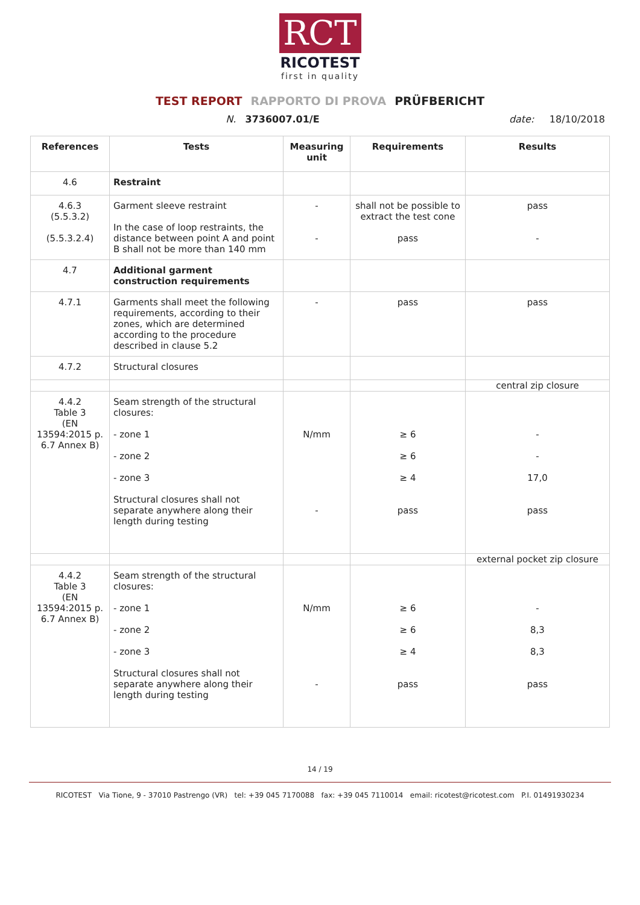RCT
RICOTEST
first in quality
TEST REPORT RAPPORTO DI PROVA PRÜFBERICHT
N. 3736007.01/E date: 18/10/2018
| References | Tests | Measuring unit | Requirements | Results |
| --- | --- | --- | --- | --- |
| 4.6 | Restraint | | | |
| 4.6.3 (5.5.3.2) (5.5.3.2.4) | Garment sleeve restraint In the case of loop restraints, the distance between point A and point B shall not be more than 140 mm | - - | shall not be possible to extract the test cone pass | pass - |
| 4.7 | Additional garment construction requirements | | | |
| 4.7.1 | Garments shall meet the following requirements, according to their zones, which are determined according to the procedure described in clause 5.2 | - | pass | pass |
| 4.7.2 | Structural closures | | | |
| | | | | central zip closure |
| 4.4.2 Table 3 (EN 13594:2015 p. 6.7 Annex B) | Seam strength of the structural closures: - zone 1 - zone 2 - zone 3 Structural closures shall not separate anywhere along their length during testing | N/mm - | ≥ 6 ≥ 6 ≥ 4 pass | - - 17,0 pass |
| | | | | external pocket zip closure |
| 4.4.2 Table 3 (EN 13594:2015 p. 6.7 Annex B) | Seam strength of the structural closures: - zone 1 - zone 2 - zone 3 Structural closures shall not separate anywhere along their length during testing | N/mm - | ≥ 6 ≥ 6 ≥ 4 pass | - 8,3 8,3 pass |
14 / 19
RICOTEST Via Tione, 9 - 37010 Pastrengo (VR) tel: +39 045 7170088 fax: +39 045 7110014 email: ricotest@ricotest.com P.I. 01491930234